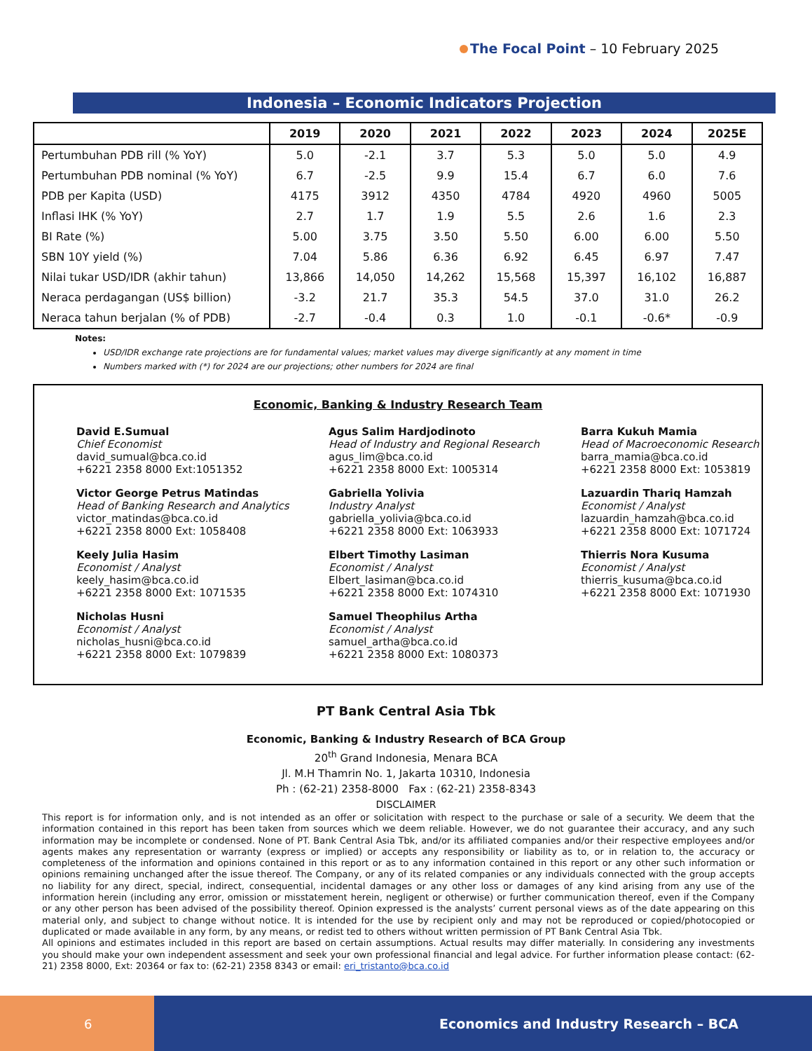The Focal Point – 10 February 2025
Indonesia – Economic Indicators Projection
| | 2019 | 2020 | 2021 | 2022 | 2023 | 2024 | 2025E |
| --- | --- | --- | --- | --- | --- | --- | --- |
| Pertumbuhan PDB rill (% YoY) | 5.0 | -2.1 | 3.7 | 5.3 | 5.0 | 5.0 | 4.9 |
| Pertumbuhan PDB nominal (% YoY) | 6.7 | -2.5 | 9.9 | 15.4 | 6.7 | 6.0 | 7.6 |
| PDB per Kapita (USD) | 4175 | 3912 | 4350 | 4784 | 4920 | 4960 | 5005 |
| Inflasi IHK (% YoY) | 2.7 | 1.7 | 1.9 | 5.5 | 2.6 | 1.6 | 2.3 |
| BI Rate (%) | 5.00 | 3.75 | 3.50 | 5.50 | 6.00 | 6.00 | 5.50 |
| SBN 10Y yield (%) | 7.04 | 5.86 | 6.36 | 6.92 | 6.45 | 6.97 | 7.47 |
| Nilai tukar USD/IDR (akhir tahun) | 13,866 | 14,050 | 14,262 | 15,568 | 15,397 | 16,102 | 16,887 |
| Neraca perdagangan (US$ billion) | -3.2 | 21.7 | 35.3 | 54.5 | 37.0 | 31.0 | 26.2 |
| Neraca tahun berjalan (% of PDB) | -2.7 | -0.4 | 0.3 | 1.0 | -0.1 | -0.6* | -0.9 |
Notes:
USD/IDR exchange rate projections are for fundamental values; market values may diverge significantly at any moment in time
Numbers marked with (*) for 2024 are our projections; other numbers for 2024 are final
Economic, Banking & Industry Research Team
David E.Sumual
Chief Economist
david_sumual@bca.co.id
+6221 2358 8000 Ext:1051352
Agus Salim Hardjodinoto
Head of Industry and Regional Research
agus_lim@bca.co.id
+6221 2358 8000 Ext: 1005314
Barra Kukuh Mamia
Head of Macroeconomic Research
barra_mamia@bca.co.id
+6221 2358 8000 Ext: 1053819
Victor George Petrus Matindas
Head of Banking Research and Analytics
victor_matindas@bca.co.id
+6221 2358 8000 Ext: 1058408
Gabriella Yolivia
Industry Analyst
gabriella_yolivia@bca.co.id
+6221 2358 8000 Ext: 1063933
Lazuardin Thariq Hamzah
Economist / Analyst
lazuardin_hamzah@bca.co.id
+6221 2358 8000 Ext: 1071724
Keely Julia Hasim
Economist / Analyst
keely_hasim@bca.co.id
+6221 2358 8000 Ext: 1071535
Elbert Timothy Lasiman
Economist / Analyst
Elbert_lasiman@bca.co.id
+6221 2358 8000 Ext: 1074310
Thierris Nora Kusuma
Economist / Analyst
thierris_kusuma@bca.co.id
+6221 2358 8000 Ext: 1071930
Nicholas Husni
Economist / Analyst
nicholas_husni@bca.co.id
+6221 2358 8000 Ext: 1079839
Samuel Theophilus Artha
Economist / Analyst
samuel_artha@bca.co.id
+6221 2358 8000 Ext: 1080373
PT Bank Central Asia Tbk
Economic, Banking & Industry Research of BCA Group
20<sup>th</sup> Grand Indonesia, Menara BCA
Jl. M.H Thamrin No. 1, Jakarta 10310, Indonesia
Ph : (62-21) 2358-8000 Fax : (62-21) 2358-8343
DISCLAIMER
This report is for information only, and is not intended as an offer or solicitation with respect to the purchase or sale of a security. We deem that the information contained in this report has been taken from sources which we deem reliable. However, we do not guarantee their accuracy, and any such information may be incomplete or condensed. None of PT. Bank Central Asia Tbk, and/or its affiliated companies and/or their respective employees and/or agents makes any representation or warranty (express or implied) or accepts any responsibility or liability as to, or in relation to, the accuracy or completeness of the information and opinions contained in this report or as to any information contained in this report or any other such information or opinions remaining unchanged after the issue thereof. The Company, or any of its related companies or any individuals connected with the group accepts no liability for any direct, special, indirect, consequential, incidental damages or any other loss or damages of any kind arising from any use of the information herein (including any error, omission or misstatement herein, negligent or otherwise) or further communication thereof, even if the Company or any other person has been advised of the possibility thereof. Opinion expressed is the analysts’ current personal views as of the date appearing on this material only, and subject to change without notice. It is intended for the use by recipient only and may not be reproduced or copied/photocopied or duplicated or made available in any form, by any means, or redist ted to others without written permission of PT Bank Central Asia Tbk.
All opinions and estimates included in this report are based on certain assumptions. Actual results may differ materially. In considering any investments you should make your own independent assessment and seek your own professional financial and legal advice. For further information please contact: (62-21) 2358 8000, Ext: 20364 or fax to: (62-21) 2358 8343 or email: eri_tristanto@bca.co.id
6
Economics and Industry Research – BCA